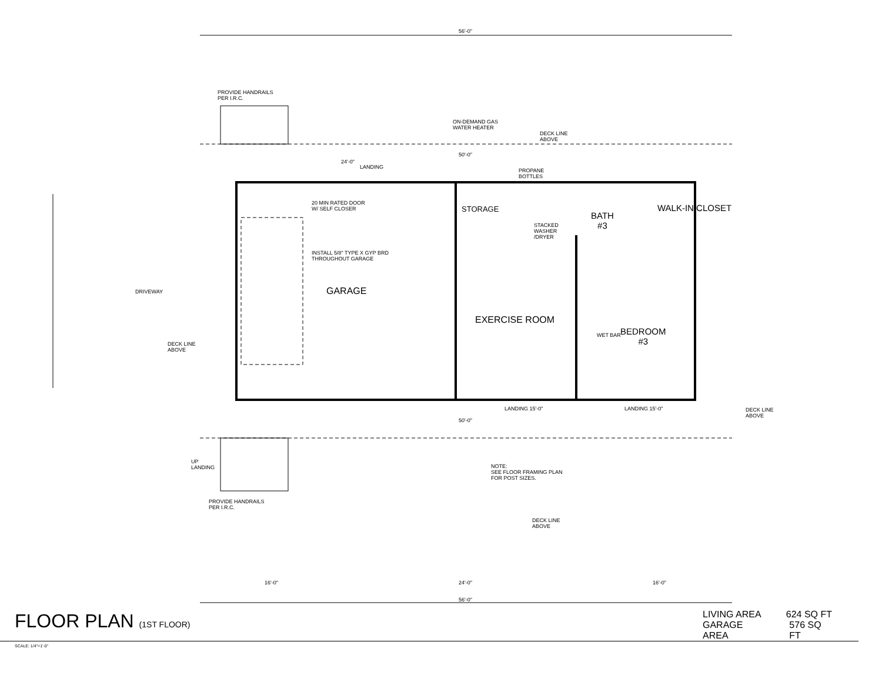PROVIDE HANDRAILS
PER I.R.C.
ON-DEMAND GAS
WATER HEATER
DECK LINE
ABOVE
LANDING
PROPANE
BOTTLES
20 MIN RATED DOOR
W/ SELF CLOSER
INSTALL 5/8" TYPE X GYP BRD
THROUGHOUT GARAGE
GARAGE
DRIVEWAY
STORAGE
STACKED
WASHER
/DRYER
BATH
#3
WALK-IN CLOSET
EXERCISE ROOM
BEDROOM
#3
WET BAR
DECK LINE
ABOVE
LANDING 15'-0" LANDING 15'-0"
DECK LINE
ABOVE
UP
LANDING
NOTE:
SEE FLOOR FRAMING PLAN
FOR POST SIZES.
PROVIDE HANDRAILS
PER I.R.C.
DECK LINE
ABOVE
56'-0"
56'-0"
50'-0"
24'-0"
50'-0"
16'-0" 24'-0" 16'-0"
FLOOR PLAN (1ST FLOOR) LIVING AREA 624 SQ FT
GARAGE AREA 576 SQ FT
SCALE: 1/4"=1'-0"